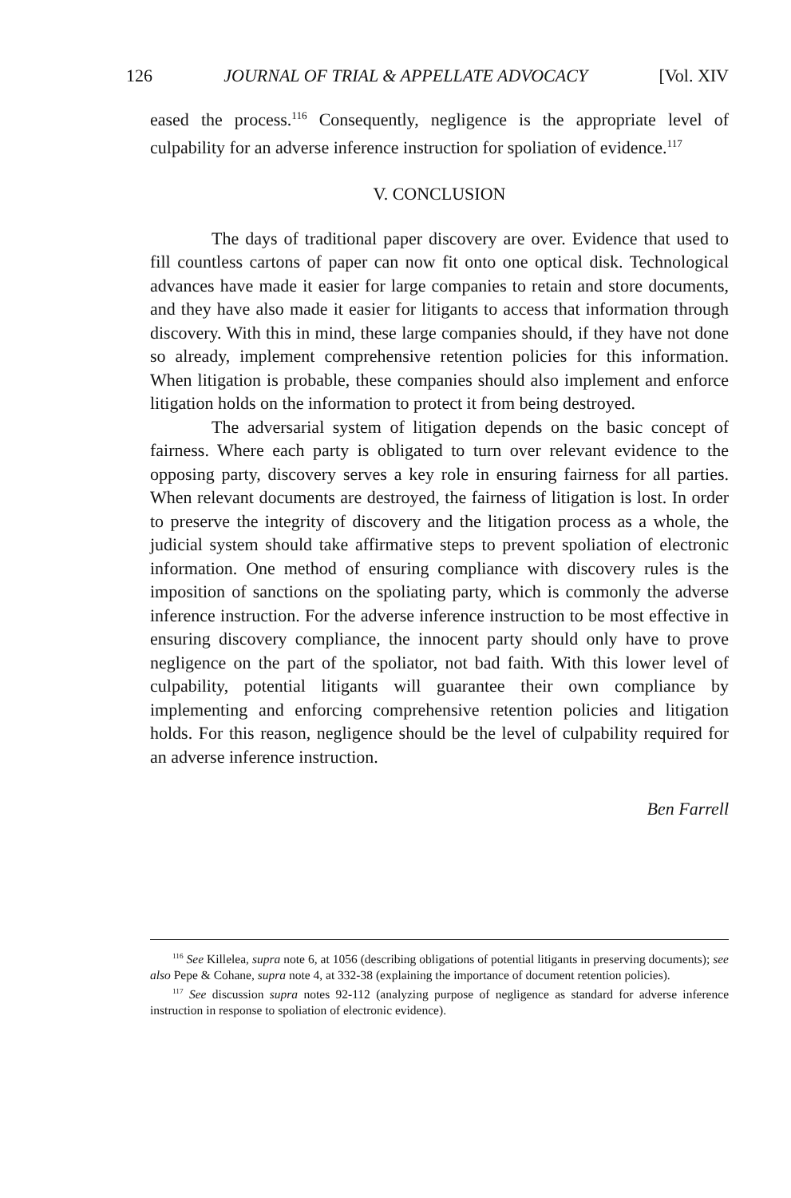126 JOURNAL OF TRIAL & APPELLATE ADVOCACY [Vol. XIV
eased the process.<sup>116</sup> Consequently, negligence is the appropriate level of culpability for an adverse inference instruction for spoliation of evidence.<sup>117</sup>
V. CONCLUSION
The days of traditional paper discovery are over. Evidence that used to fill countless cartons of paper can now fit onto one optical disk. Technological advances have made it easier for large companies to retain and store documents, and they have also made it easier for litigants to access that information through discovery. With this in mind, these large companies should, if they have not done so already, implement comprehensive retention policies for this information. When litigation is probable, these companies should also implement and enforce litigation holds on the information to protect it from being destroyed.
The adversarial system of litigation depends on the basic concept of fairness. Where each party is obligated to turn over relevant evidence to the opposing party, discovery serves a key role in ensuring fairness for all parties. When relevant documents are destroyed, the fairness of litigation is lost. In order to preserve the integrity of discovery and the litigation process as a whole, the judicial system should take affirmative steps to prevent spoliation of electronic information. One method of ensuring compliance with discovery rules is the imposition of sanctions on the spoliating party, which is commonly the adverse inference instruction. For the adverse inference instruction to be most effective in ensuring discovery compliance, the innocent party should only have to prove negligence on the part of the spoliator, not bad faith. With this lower level of culpability, potential litigants will guarantee their own compliance by implementing and enforcing comprehensive retention policies and litigation holds. For this reason, negligence should be the level of culpability required for an adverse inference instruction.
Ben Farrell
<sup>116</sup> See Killelea, supra note 6, at 1056 (describing obligations of potential litigants in preserving documents); see also Pepe & Cohane, supra note 4, at 332-38 (explaining the importance of document retention policies).
<sup>117</sup> See discussion supra notes 92-112 (analyzing purpose of negligence as standard for adverse inference instruction in response to spoliation of electronic evidence).